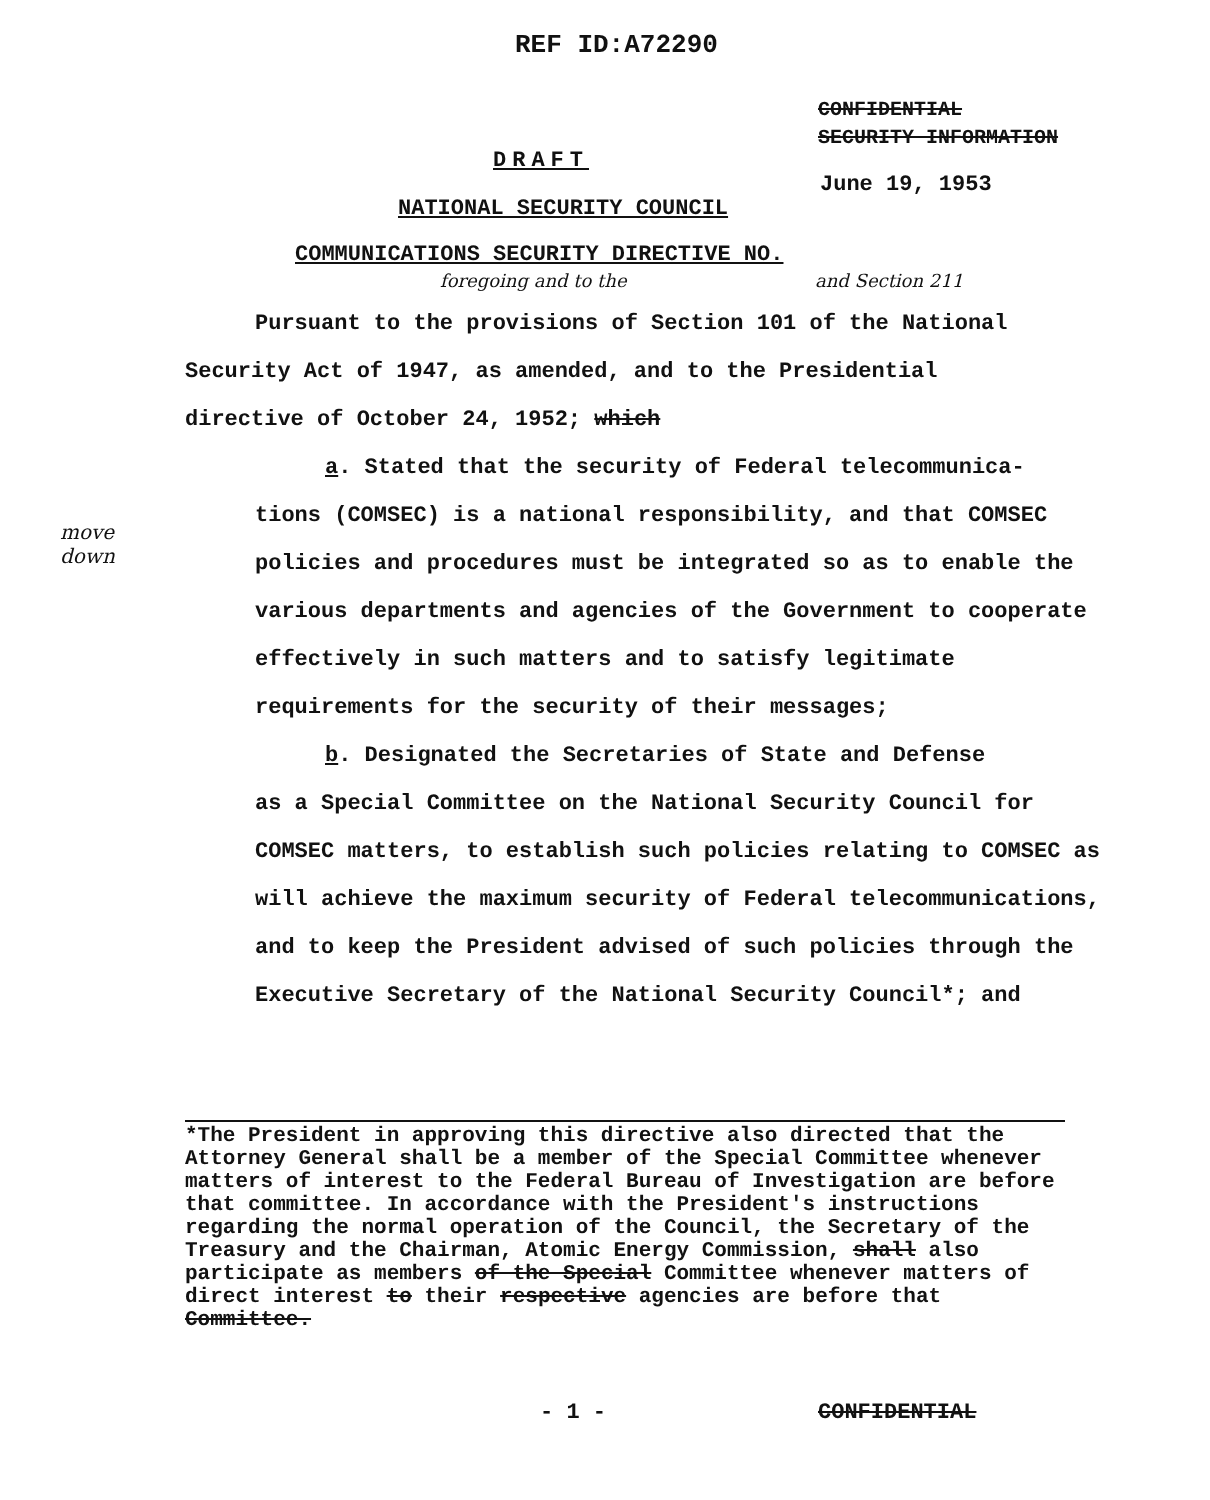REF ID:A72290
CONFIDENTIAL
SECURITY INFORMATION
DRAFT
June 19, 1953
NATIONAL SECURITY COUNCIL
COMMUNICATIONS SECURITY DIRECTIVE NO.
foregoing and to the and Section 211
move down
Pursuant to the provisions of Section 101 of the National
Security Act of 1947, as amended, and to the Presidential
directive of October 24, 1952; which
a. Stated that the security of Federal telecommunica-
tions (COMSEC) is a national responsibility, and that COMSEC policies and procedures must be integrated so as to enable the various departments and agencies of the Government to cooperate effectively in such matters and to satisfy legitimate requirements for the security of their messages;
b. Designated the Secretaries of State and Defense
as a Special Committee on the National Security Council for COMSEC matters, to establish such policies relating to COMSEC as will achieve the maximum security of Federal telecommunications, and to keep the President advised of such policies through the Executive Secretary of the National Security Council*; and
*The President in approving this directive also directed that the Attorney General shall be a member of the Special Committee whenever matters of interest to the Federal Bureau of Investigation are before that committee. In accordance with the President's instructions regarding the normal operation of the Council, the Secretary of the Treasury and the Chairman, Atomic Energy Commission, shall also participate as members of the Special Committee whenever matters of direct interest to their respective agencies are before that Committee.
- 1 - CONFIDENTIAL